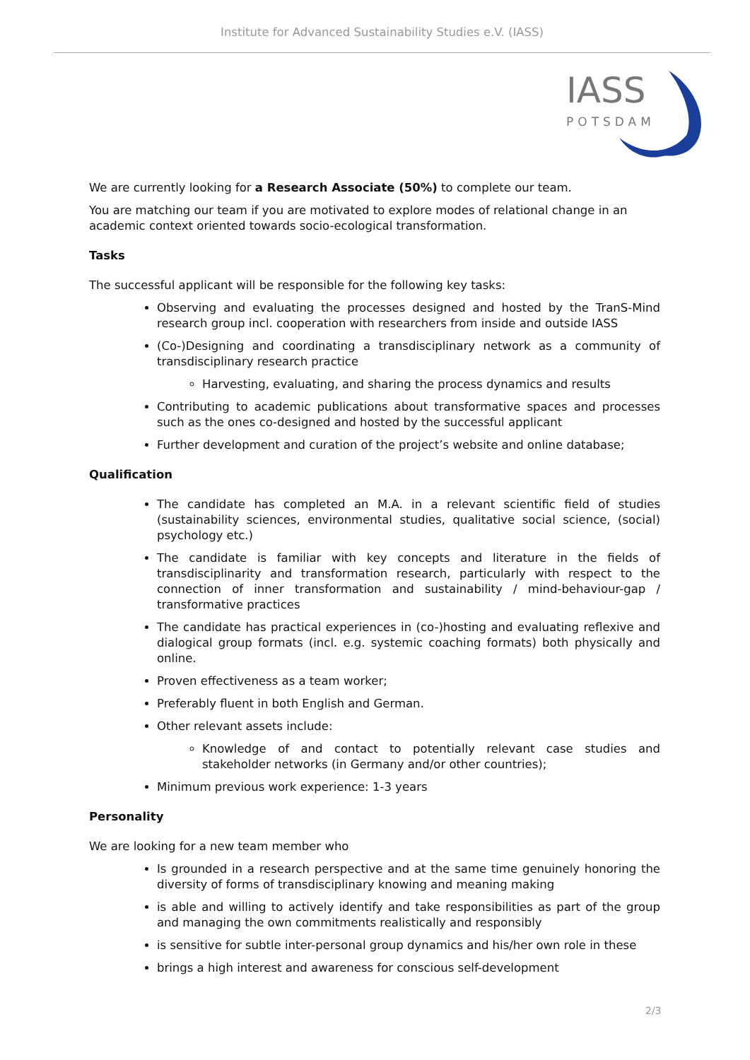Institute for Advanced Sustainability Studies e.V. (IASS)
IASS
POTSDAM
We are currently looking for a Research Associate (50%) to complete our team.
You are matching our team if you are motivated to explore modes of relational change in an academic context oriented towards socio-ecological transformation.
Tasks
The successful applicant will be responsible for the following key tasks:
Observing and evaluating the processes designed and hosted by the TranS-Mind research group incl. cooperation with researchers from inside and outside IASS
(Co-)Designing and coordinating a transdisciplinary network as a community of transdisciplinary research practice
Harvesting, evaluating, and sharing the process dynamics and results
Contributing to academic publications about transformative spaces and processes such as the ones co-designed and hosted by the successful applicant
Further development and curation of the project’s website and online database;
Qualification
The candidate has completed an M.A. in a relevant scientific field of studies (sustainability sciences, environmental studies, qualitative social science, (social) psychology etc.)
The candidate is familiar with key concepts and literature in the fields of transdisciplinarity and transformation research, particularly with respect to the connection of inner transformation and sustainability / mind-behaviour-gap / transformative practices
The candidate has practical experiences in (co-)hosting and evaluating reflexive and dialogical group formats (incl. e.g. systemic coaching formats) both physically and online.
Proven effectiveness as a team worker;
Preferably fluent in both English and German.
Other relevant assets include:
Knowledge of and contact to potentially relevant case studies and stakeholder networks (in Germany and/or other countries);
Minimum previous work experience: 1-3 years
Personality
We are looking for a new team member who
Is grounded in a research perspective and at the same time genuinely honoring the diversity of forms of transdisciplinary knowing and meaning making
is able and willing to actively identify and take responsibilities as part of the group and managing the own commitments realistically and responsibly
is sensitive for subtle inter-personal group dynamics and his/her own role in these
brings a high interest and awareness for conscious self-development
2/3